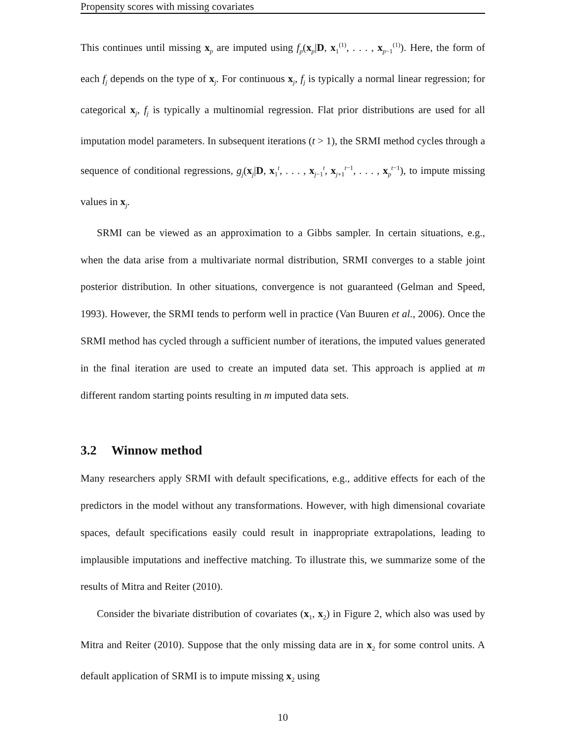Propensity scores with missing covariates
This continues until missing x<sub>p</sub> are imputed using f<sub>p</sub>(x<sub>p</sub>|D, x<sub>1</sub><sup>(1)</sup>, . . . , x<sub>p−1</sub><sup>(1)</sup>). Here, the form of each f<sub>j</sub> depends on the type of x<sub>j</sub>. For continuous x<sub>j</sub>, f<sub>j</sub> is typically a normal linear regression; for categorical x<sub>j</sub>, f<sub>j</sub> is typically a multinomial regression. Flat prior distributions are used for all imputation model parameters. In subsequent iterations (t > 1), the SRMI method cycles through a sequence of conditional regressions, g<sub>j</sub>(x<sub>j</sub>|D, x<sub>1</sub><sup>t</sup>, . . . , x<sub>j−1</sub><sup>t</sup>, x<sub>j+1</sub><sup>t−1</sup>, . . . , x<sub>p</sub><sup>t−1</sup>), to impute missing values in x<sub>j</sub>.
SRMI can be viewed as an approximation to a Gibbs sampler. In certain situations, e.g., when the data arise from a multivariate normal distribution, SRMI converges to a stable joint posterior distribution. In other situations, convergence is not guaranteed (Gelman and Speed, 1993). However, the SRMI tends to perform well in practice (Van Buuren et al., 2006). Once the SRMI method has cycled through a sufficient number of iterations, the imputed values generated in the final iteration are used to create an imputed data set. This approach is applied at m different random starting points resulting in m imputed data sets.
3.2 Winnow method
Many researchers apply SRMI with default specifications, e.g., additive effects for each of the predictors in the model without any transformations. However, with high dimensional covariate spaces, default specifications easily could result in inappropriate extrapolations, leading to implausible imputations and ineffective matching. To illustrate this, we summarize some of the results of Mitra and Reiter (2010).
Consider the bivariate distribution of covariates (x<sub>1</sub>, x<sub>2</sub>) in Figure 2, which also was used by Mitra and Reiter (2010). Suppose that the only missing data are in x<sub>2</sub> for some control units. A default application of SRMI is to impute missing x<sub>2</sub> using
10